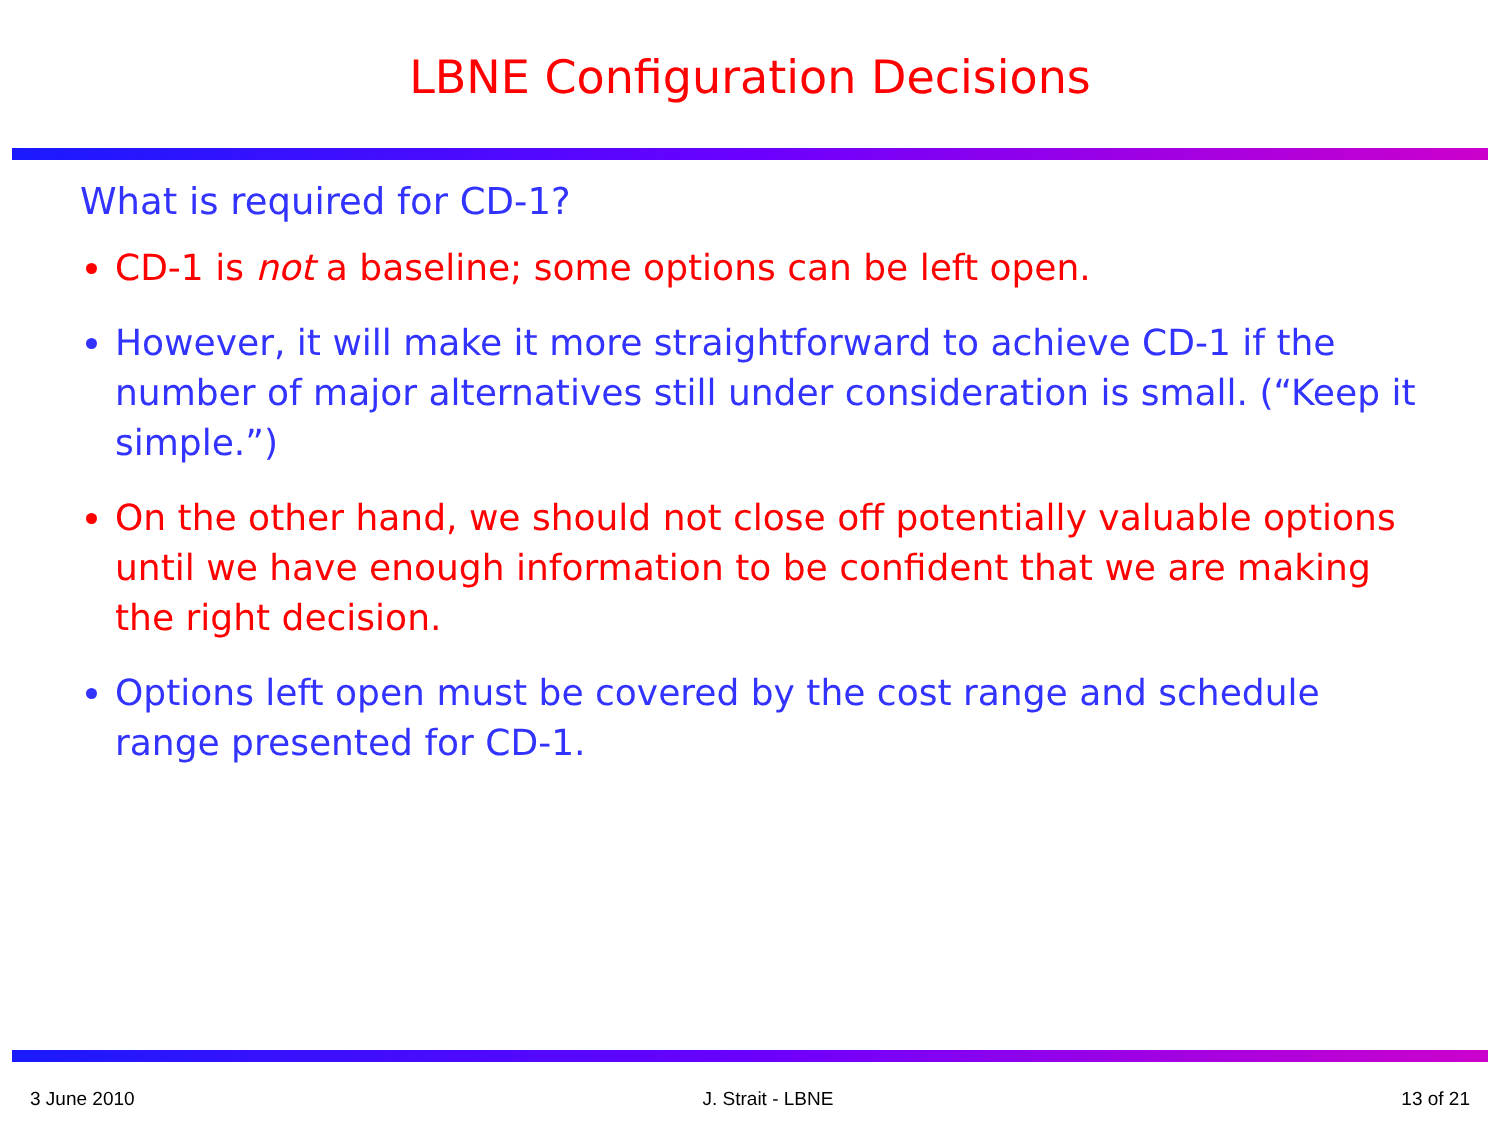LBNE Configuration Decisions
What is required for CD-1?
CD-1 is not a baseline; some options can be left open.
However, it will make it more straightforward to achieve CD-1 if the number of major alternatives still under consideration is small. (“Keep it simple.”)
On the other hand, we should not close off potentially valuable options until we have enough information to be confident that we are making the right decision.
Options left open must be covered by the cost range and schedule range presented for CD-1.
3 June 2010 J. Strait - LBNE 13 of 21